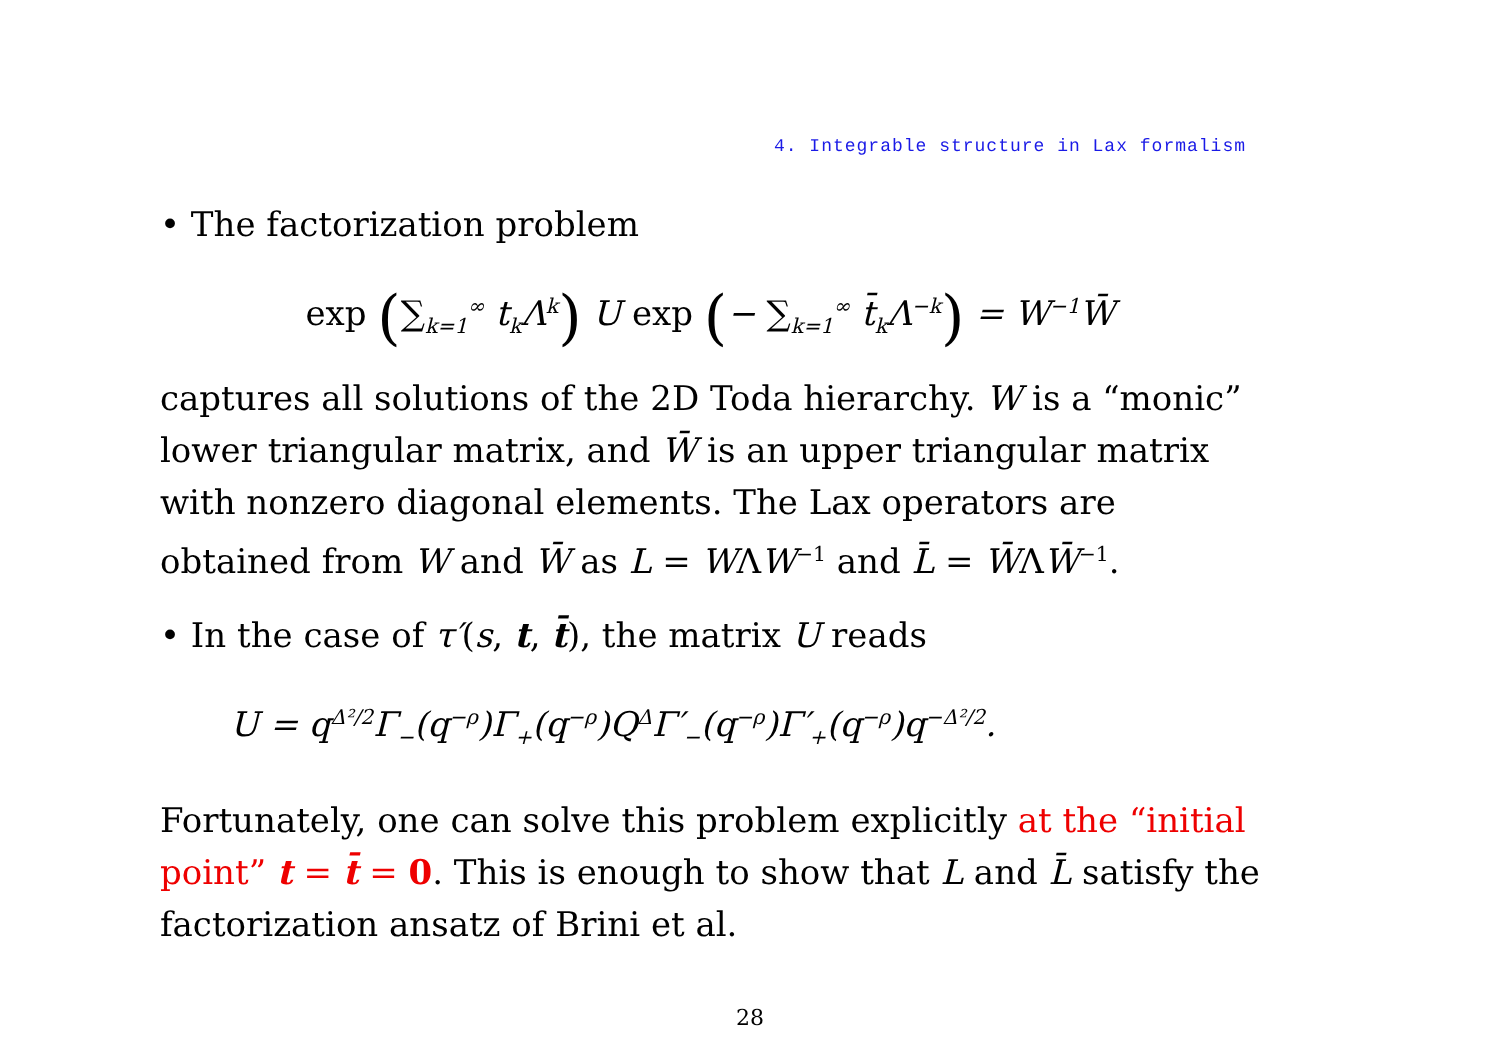4. Integrable structure in Lax formalism
• The factorization problem
exp (∑<sub>k=1</sub><sup>∞</sup> t<sub>k</sub>Λ<sup>k</sup>) U exp (− ∑<sub>k=1</sub><sup>∞</sup> t̄<sub>k</sub>Λ<sup>−k</sup>) = W<sup>−1</sup>W̄
captures all solutions of the 2D Toda hierarchy. W is a “monic” lower triangular matrix, and W̄ is an upper triangular matrix with nonzero diagonal elements. The Lax operators are obtained from W and W̄ as L = WΛW<sup>−1</sup> and L̄ = W̄ΛW̄<sup>−1</sup>.
• In the case of τ′(s, t, t̄), the matrix U reads
U = q<sup>Δ²/2</sup>Γ<sub>−</sub>(q<sup>−ρ</sup>)Γ<sub>+</sub>(q<sup>−ρ</sup>)Q<sup>Δ</sup>Γ′<sub>−</sub>(q<sup>−ρ</sup>)Γ′<sub>+</sub>(q<sup>−ρ</sup>)q<sup>−Δ²/2</sup>.
Fortunately, one can solve this problem explicitly at the “initial point” t = t̄ = 0. This is enough to show that L and L̄ satisfy the factorization ansatz of Brini et al.
28